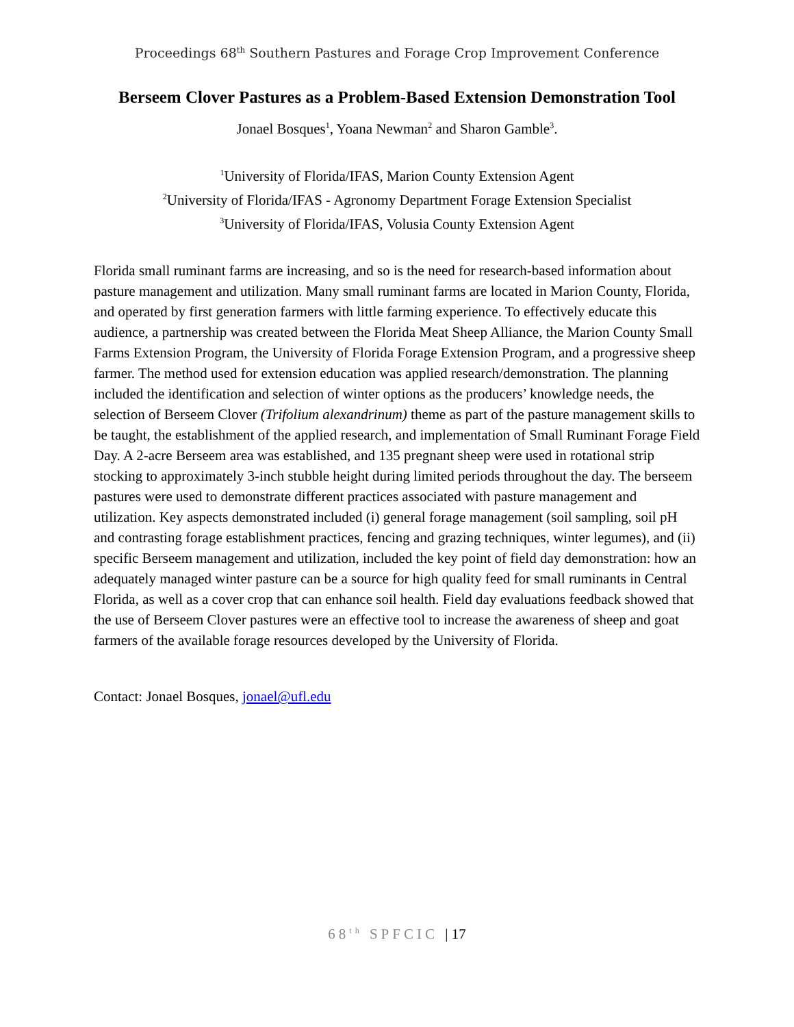Proceedings 68<sup>th</sup> Southern Pastures and Forage Crop Improvement Conference
Berseem Clover Pastures as a Problem-Based Extension Demonstration Tool
Jonael Bosques<sup>1</sup>, Yoana Newman<sup>2</sup> and Sharon Gamble<sup>3</sup>.
<sup>1</sup> University of Florida/IFAS, Marion County Extension Agent
<sup>2</sup> University of Florida/IFAS - Agronomy Department Forage Extension Specialist
<sup>3</sup> University of Florida/IFAS, Volusia County Extension Agent
Florida small ruminant farms are increasing, and so is the need for research-based information about pasture management and utilization. Many small ruminant farms are located in Marion County, Florida, and operated by first generation farmers with little farming experience. To effectively educate this audience, a partnership was created between the Florida Meat Sheep Alliance, the Marion County Small Farms Extension Program, the University of Florida Forage Extension Program, and a progressive sheep farmer. The method used for extension education was applied research/demonstration. The planning included the identification and selection of winter options as the producers’ knowledge needs, the selection of Berseem Clover (Trifolium alexandrinum) theme as part of the pasture management skills to be taught, the establishment of the applied research, and implementation of Small Ruminant Forage Field Day. A 2-acre Berseem area was established, and 135 pregnant sheep were used in rotational strip stocking to approximately 3-inch stubble height during limited periods throughout the day. The berseem pastures were used to demonstrate different practices associated with pasture management and utilization. Key aspects demonstrated included (i) general forage management (soil sampling, soil pH and contrasting forage establishment practices, fencing and grazing techniques, winter legumes), and (ii) specific Berseem management and utilization, included the key point of field day demonstration: how an adequately managed winter pasture can be a source for high quality feed for small ruminants in Central Florida, as well as a cover crop that can enhance soil health. Field day evaluations feedback showed that the use of Berseem Clover pastures were an effective tool to increase the awareness of sheep and goat farmers of the available forage resources developed by the University of Florida.
Contact: Jonael Bosques, jonael@ufl.edu
68<sup>th</sup> SPFCIC | 17